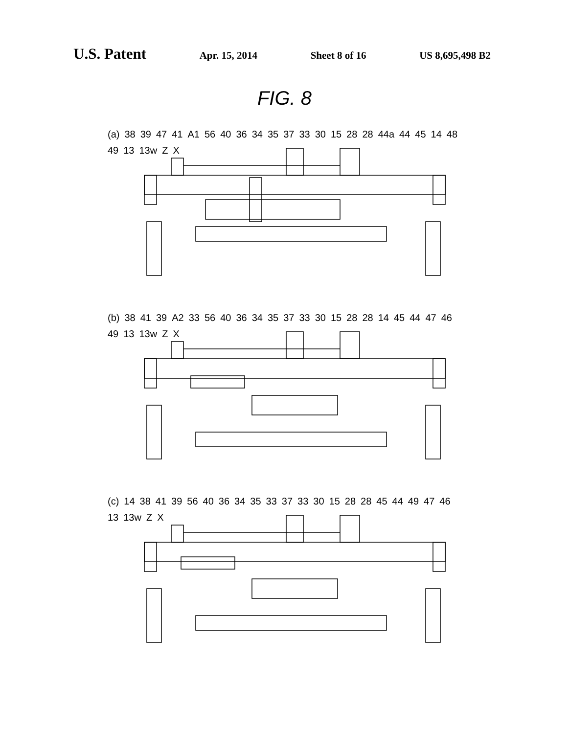U.S. Patent Apr. 15, 2014 Sheet 8 of 16 US 8,695,498 B2
FIG. 8
(a) 38 39 47 41 A1 56 40 36 34 35 37 33 30 15 28 28 44a 44 45 14 48 49 13 13w Z X
(b) 38 41 39 A2 33 56 40 36 34 35 37 33 30 15 28 28 14 45 44 47 46 49 13 13w Z X
(c) 14 38 41 39 56 40 36 34 35 33 37 33 30 15 28 28 45 44 49 47 46 13 13w Z X